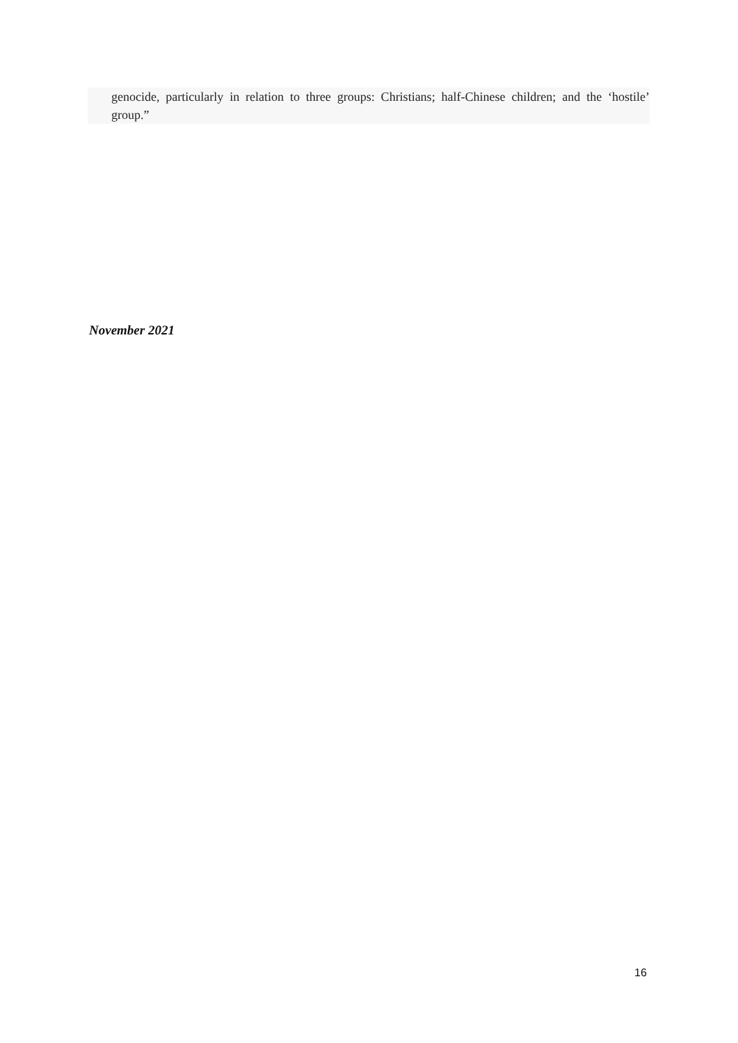genocide, particularly in relation to three groups: Christians; half-Chinese children; and the ‘hostile’ group.”
November 2021
16